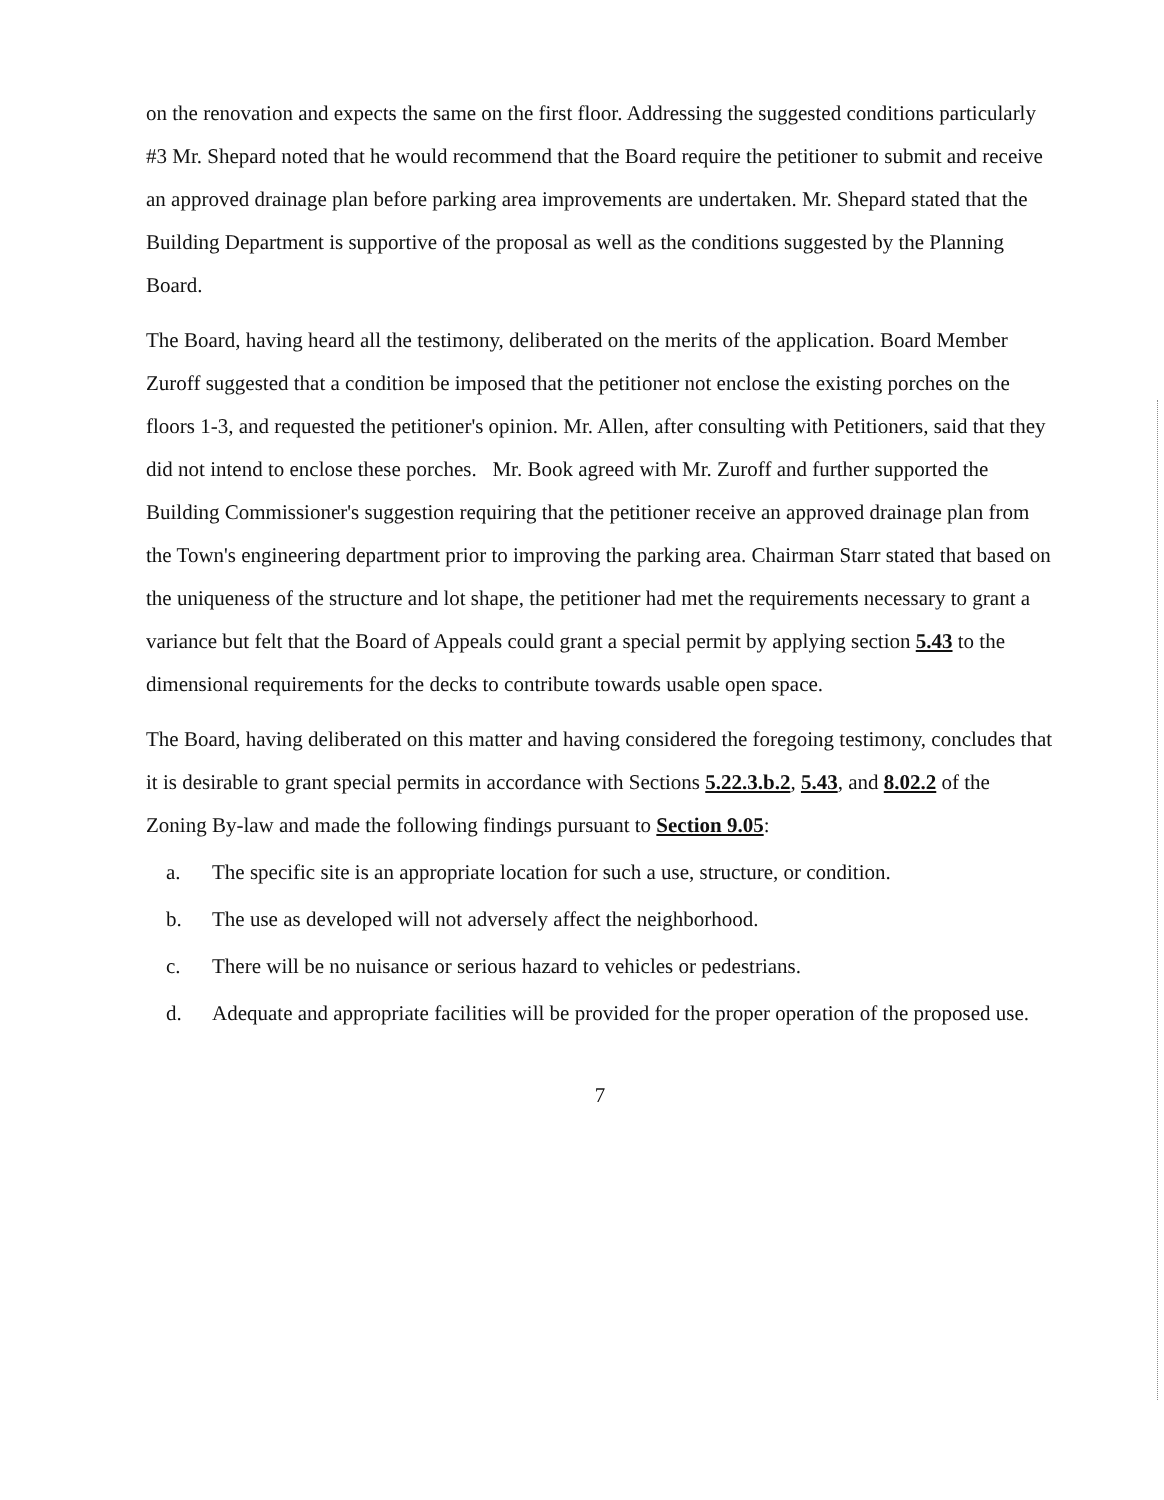on the renovation and expects the same on the first floor. Addressing the suggested conditions particularly #3 Mr. Shepard noted that he would recommend that the Board require the petitioner to submit and receive an approved drainage plan before parking area improvements are undertaken. Mr. Shepard stated that the Building Department is supportive of the proposal as well as the conditions suggested by the Planning Board.
The Board, having heard all the testimony, deliberated on the merits of the application. Board Member Zuroff suggested that a condition be imposed that the petitioner not enclose the existing porches on the floors 1-3, and requested the petitioner's opinion. Mr. Allen, after consulting with Petitioners, said that they did not intend to enclose these porches. Mr. Book agreed with Mr. Zuroff and further supported the Building Commissioner's suggestion requiring that the petitioner receive an approved drainage plan from the Town's engineering department prior to improving the parking area. Chairman Starr stated that based on the uniqueness of the structure and lot shape, the petitioner had met the requirements necessary to grant a variance but felt that the Board of Appeals could grant a special permit by applying section 5.43 to the dimensional requirements for the decks to contribute towards usable open space.
The Board, having deliberated on this matter and having considered the foregoing testimony, concludes that it is desirable to grant special permits in accordance with Sections 5.22.3.b.2, 5.43, and 8.02.2 of the Zoning By-law and made the following findings pursuant to Section 9.05:
a. The specific site is an appropriate location for such a use, structure, or condition.
b. The use as developed will not adversely affect the neighborhood.
c. There will be no nuisance or serious hazard to vehicles or pedestrians.
d. Adequate and appropriate facilities will be provided for the proper operation of the proposed use.
7